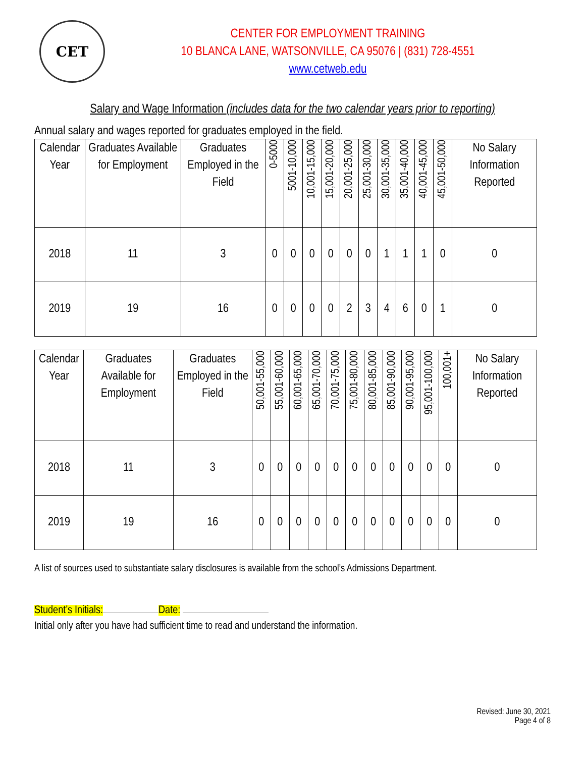CET
CENTER FOR EMPLOYMENT TRAINING
10 BLANCA LANE, WATSONVILLE, CA 95076 | (831) 728-4551
www.cetweb.edu
Salary and Wage Information (includes data for the two calendar years prior to reporting)
Annual salary and wages reported for graduates employed in the field.
| Calendar Year | Graduates Available for Employment | Graduates Employed in the Field | 0-5000 | 5001-10,000 | 10,001-15,000 | 15,001-20,000 | 20,001-25,000 | 25,001-30,000 | 30,001-35,000 | 35,001-40,000 | 40,001-45,000 | 45,001-50,000 | No Salary Information Reported |
| --- | --- | --- | --- | --- | --- | --- | --- | --- | --- | --- | --- | --- | --- |
| 2018 | 11 | 3 | 0 | 0 | 0 | 0 | 0 | 0 | 1 | 1 | 1 | 0 | 0 |
| 2019 | 19 | 16 | 0 | 0 | 0 | 0 | 2 | 3 | 4 | 6 | 0 | 1 | 0 |
| Calendar Year | Graduates Available for Employment | Graduates Employed in the Field | 50,001-55,000 | 55,001-60,000 | 60,001-65,000 | 65,001-70,000 | 70,001-75,000 | 75,001-80,000 | 80,001-85,000 | 85,001-90,000 | 90,001-95,000 | 95,001-100,000 | 100,001+ | No Salary Information Reported |
| --- | --- | --- | --- | --- | --- | --- | --- | --- | --- | --- | --- | --- | --- | --- |
| 2018 | 11 | 3 | 0 | 0 | 0 | 0 | 0 | 0 | 0 | 0 | 0 | 0 | 0 | 0 |
| 2019 | 19 | 16 | 0 | 0 | 0 | 0 | 0 | 0 | 0 | 0 | 0 | 0 | 0 | 0 |
A list of sources used to substantiate salary disclosures is available from the school’s Admissions Department.
Student’s Initials: Date:
Initial only after you have had sufficient time to read and understand the information.
Revised: June 30, 2021
Page 4 of 8